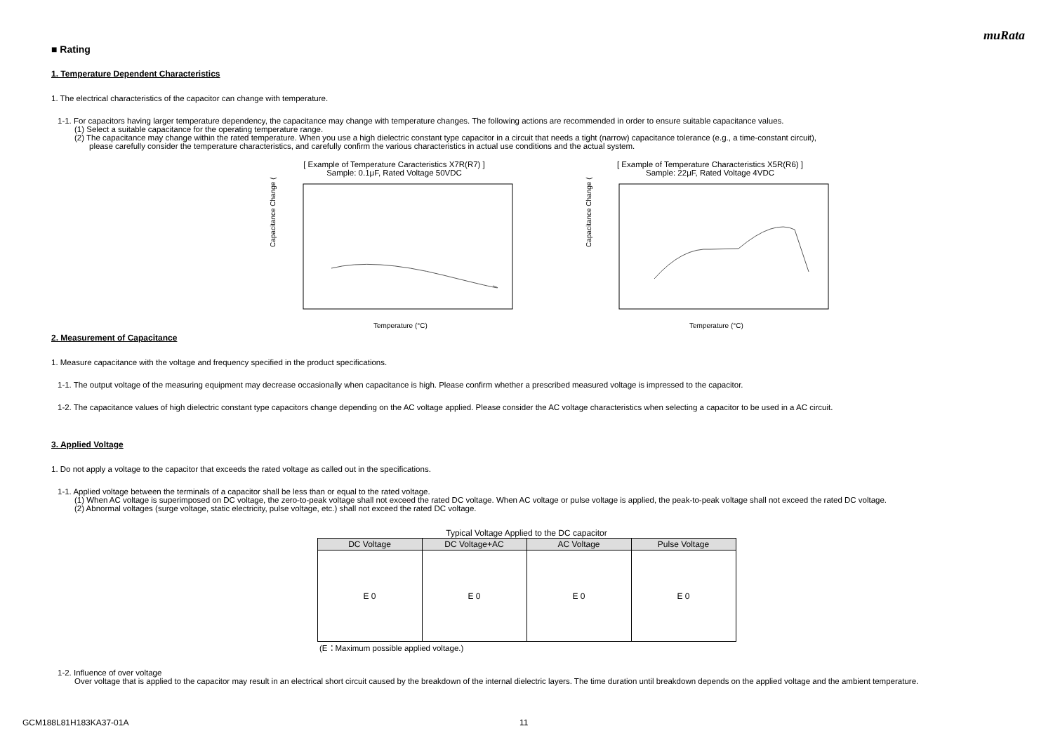muRata
■ Rating
1. Temperature Dependent Characteristics
1. The electrical characteristics of the capacitor can change with temperature.
1-1. For capacitors having larger temperature dependency, the capacitance may change with temperature changes. The following actions are recommended in order to ensure suitable capacitance values.
(1) Select a suitable capacitance for the operating temperature range.
(2) The capacitance may change within the rated temperature. When you use a high dielectric constant type capacitor in a circuit that needs a tight (narrow) capacitance tolerance (e.g., a time-constant circuit),
please carefully consider the temperature characteristics, and carefully confirm the various characteristics in actual use conditions and the actual system.
[ Example of Temperature Caracteristics X7R(R7) ]
Sample: 0.1μF, Rated Voltage 50VDC
Capacitance Change (%)
Temperature (°C)
[ Example of Temperature Characteristics X5R(R6) ]
Sample: 22μF, Rated Voltage 4VDC
Capacitance Change (%)
Temperature (°C)
2. Measurement of Capacitance
1. Measure capacitance with the voltage and frequency specified in the product specifications.
1-1. The output voltage of the measuring equipment may decrease occasionally when capacitance is high. Please confirm whether a prescribed measured voltage is impressed to the capacitor.
1-2. The capacitance values of high dielectric constant type capacitors change depending on the AC voltage applied. Please consider the AC voltage characteristics when selecting a capacitor to be used in a AC circuit.
3. Applied Voltage
1. Do not apply a voltage to the capacitor that exceeds the rated voltage as called out in the specifications.
1-1. Applied voltage between the terminals of a capacitor shall be less than or equal to the rated voltage.
(1) When AC voltage is superimposed on DC voltage, the zero-to-peak voltage shall not exceed the rated DC voltage. When AC voltage or pulse voltage is applied, the peak-to-peak voltage shall not exceed the rated DC voltage.
(2) Abnormal voltages (surge voltage, static electricity, pulse voltage, etc.) shall not exceed the rated DC voltage.
Typical Voltage Applied to the DC capacitor
| DC Voltage | DC Voltage+AC | AC Voltage | Pulse Voltage |
| --- | --- | --- | --- |
| E 0 | E 0 | E 0 | E 0 |
(E：Maximum possible applied voltage.)
1-2. Influence of over voltage
Over voltage that is applied to the capacitor may result in an electrical short circuit caused by the breakdown of the internal dielectric layers. The time duration until breakdown depends on the applied voltage and the ambient temperature.
GCM188L81H183KA37-01A 11